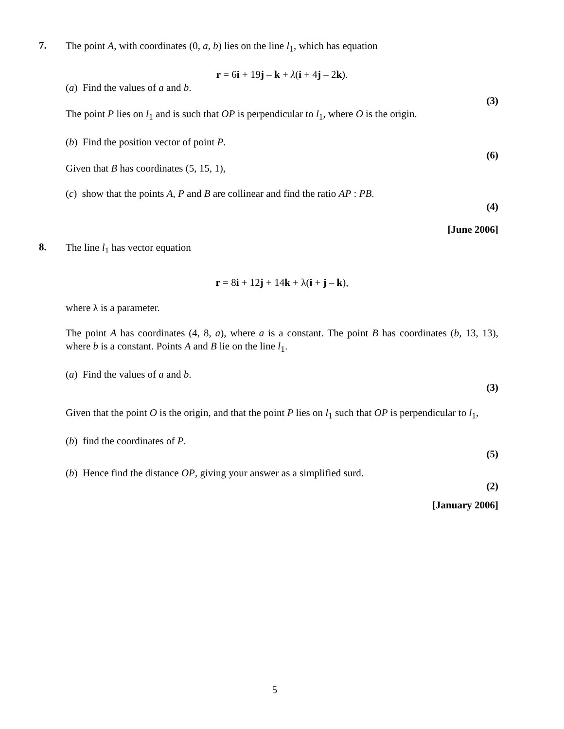7.
The point A, with coordinates (0, a, b) lies on the line l<sub>1</sub>, which has equation
r = 6i + 19j – k + λ(i + 4j – 2k).
(a) Find the values of a and b.
(3)
The point P lies on l<sub>1</sub> and is such that OP is perpendicular to l<sub>1</sub>, where O is the origin.
(b) Find the position vector of point P.
(6)
Given that B has coordinates (5, 15, 1),
(c) show that the points A, P and B are collinear and find the ratio AP : PB.
(4)
[June 2006]
8.
The line l<sub>1</sub> has vector equation
r = 8i + 12j + 14k + λ(i + j – k),
where λ is a parameter.
The point A has coordinates (4, 8, a), where a is a constant. The point B has coordinates (b, 13, 13), where b is a constant. Points A and B lie on the line l<sub>1</sub>.
(a) Find the values of a and b.
(3)
Given that the point O is the origin, and that the point P lies on l<sub>1</sub> such that OP is perpendicular to l<sub>1</sub>,
(b) find the coordinates of P.
(5)
(b) Hence find the distance OP, giving your answer as a simplified surd.
(2)
[January 2006]
5